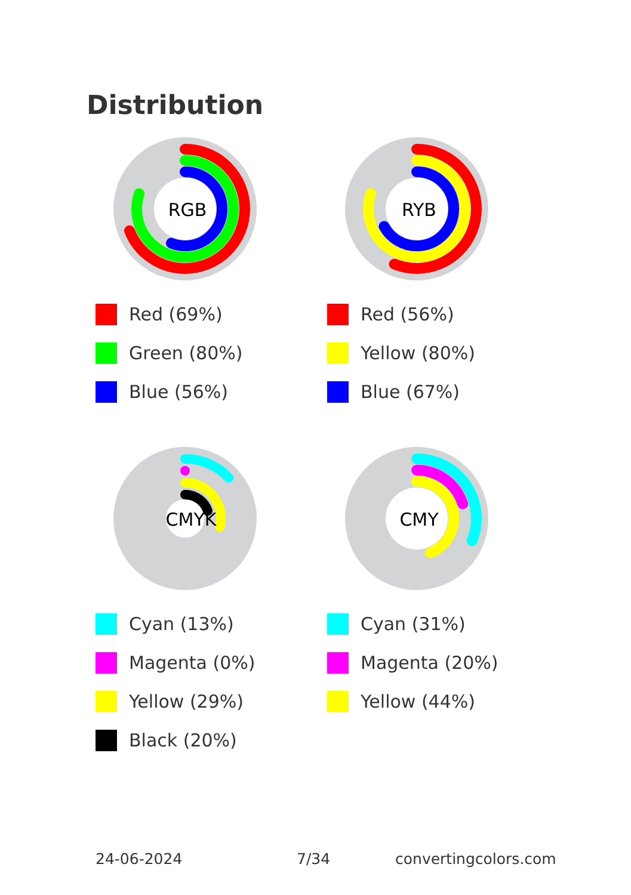Distribution
RGB
Red (69%)
Green (80%)
Blue (56%)
RYB
Red (56%)
Yellow (80%)
Blue (67%)
CMYK
Cyan (13%)
Magenta (0%)
Yellow (29%)
Black (20%)
CMY
Cyan (31%)
Magenta (20%)
Yellow (44%)
24-06-2024 7/34 convertingcolors.com